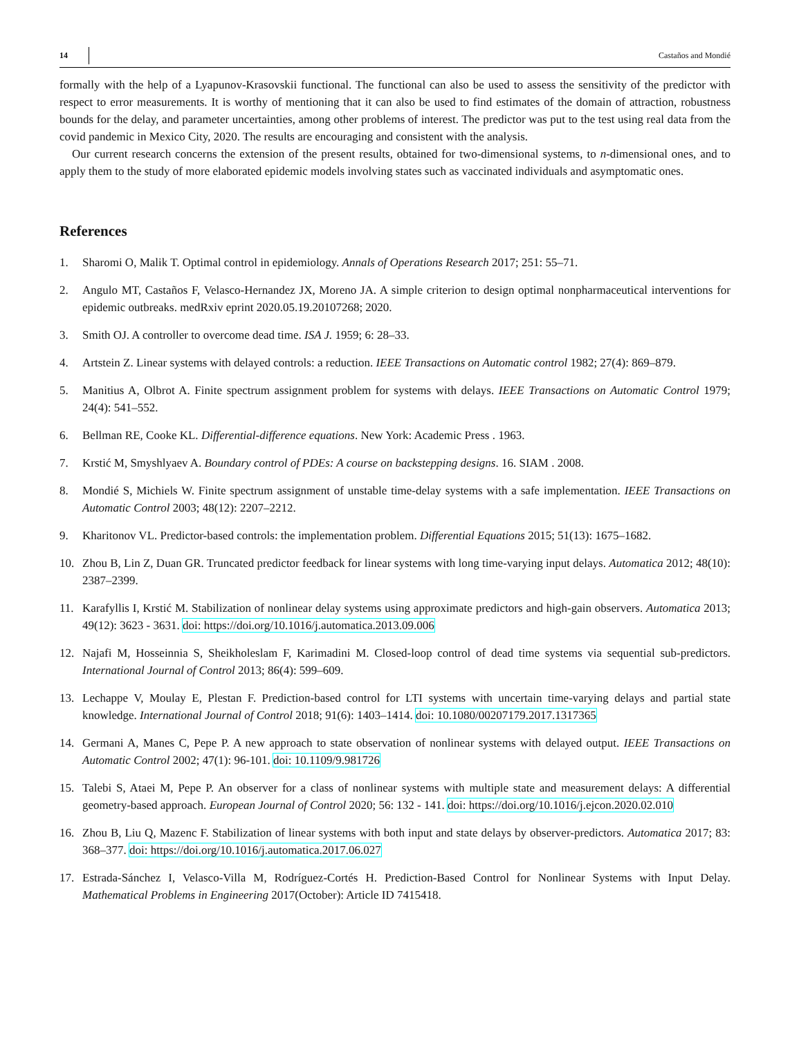14 Castaños and Mondié
formally with the help of a Lyapunov-Krasovskii functional. The functional can also be used to assess the sensitivity of the predictor with respect to error measurements. It is worthy of mentioning that it can also be used to find estimates of the domain of attraction, robustness bounds for the delay, and parameter uncertainties, among other problems of interest. The predictor was put to the test using real data from the covid pandemic in Mexico City, 2020. The results are encouraging and consistent with the analysis.
Our current research concerns the extension of the present results, obtained for two-dimensional systems, to n-dimensional ones, and to apply them to the study of more elaborated epidemic models involving states such as vaccinated individuals and asymptomatic ones.
References
1. Sharomi O, Malik T. Optimal control in epidemiology. Annals of Operations Research 2017; 251: 55–71.
2. Angulo MT, Castaños F, Velasco-Hernandez JX, Moreno JA. A simple criterion to design optimal nonpharmaceutical interventions for epidemic outbreaks. medRxiv eprint 2020.05.19.20107268; 2020.
3. Smith OJ. A controller to overcome dead time. ISA J. 1959; 6: 28–33.
4. Artstein Z. Linear systems with delayed controls: a reduction. IEEE Transactions on Automatic control 1982; 27(4): 869–879.
5. Manitius A, Olbrot A. Finite spectrum assignment problem for systems with delays. IEEE Transactions on Automatic Control 1979; 24(4): 541–552.
6. Bellman RE, Cooke KL. Differential-difference equations. New York: Academic Press . 1963.
7. Krstić M, Smyshlyaev A. Boundary control of PDEs: A course on backstepping designs. 16. SIAM . 2008.
8. Mondié S, Michiels W. Finite spectrum assignment of unstable time-delay systems with a safe implementation. IEEE Transactions on Automatic Control 2003; 48(12): 2207–2212.
9. Kharitonov VL. Predictor-based controls: the implementation problem. Differential Equations 2015; 51(13): 1675–1682.
10. Zhou B, Lin Z, Duan GR. Truncated predictor feedback for linear systems with long time-varying input delays. Automatica 2012; 48(10): 2387–2399.
11. Karafyllis I, Krstić M. Stabilization of nonlinear delay systems using approximate predictors and high-gain observers. Automatica 2013; 49(12): 3623 - 3631. doi: https://doi.org/10.1016/j.automatica.2013.09.006
12. Najafi M, Hosseinnia S, Sheikholeslam F, Karimadini M. Closed-loop control of dead time systems via sequential sub-predictors. International Journal of Control 2013; 86(4): 599–609.
13. Lechappe V, Moulay E, Plestan F. Prediction-based control for LTI systems with uncertain time-varying delays and partial state knowledge. International Journal of Control 2018; 91(6): 1403–1414. doi: 10.1080/00207179.2017.1317365
14. Germani A, Manes C, Pepe P. A new approach to state observation of nonlinear systems with delayed output. IEEE Transactions on Automatic Control 2002; 47(1): 96-101. doi: 10.1109/9.981726
15. Talebi S, Ataei M, Pepe P. An observer for a class of nonlinear systems with multiple state and measurement delays: A differential geometry-based approach. European Journal of Control 2020; 56: 132 - 141. doi: https://doi.org/10.1016/j.ejcon.2020.02.010
16. Zhou B, Liu Q, Mazenc F. Stabilization of linear systems with both input and state delays by observer-predictors. Automatica 2017; 83: 368–377. doi: https://doi.org/10.1016/j.automatica.2017.06.027
17. Estrada-Sánchez I, Velasco-Villa M, Rodríguez-Cortés H. Prediction-Based Control for Nonlinear Systems with Input Delay. Mathematical Problems in Engineering 2017(October): Article ID 7415418.